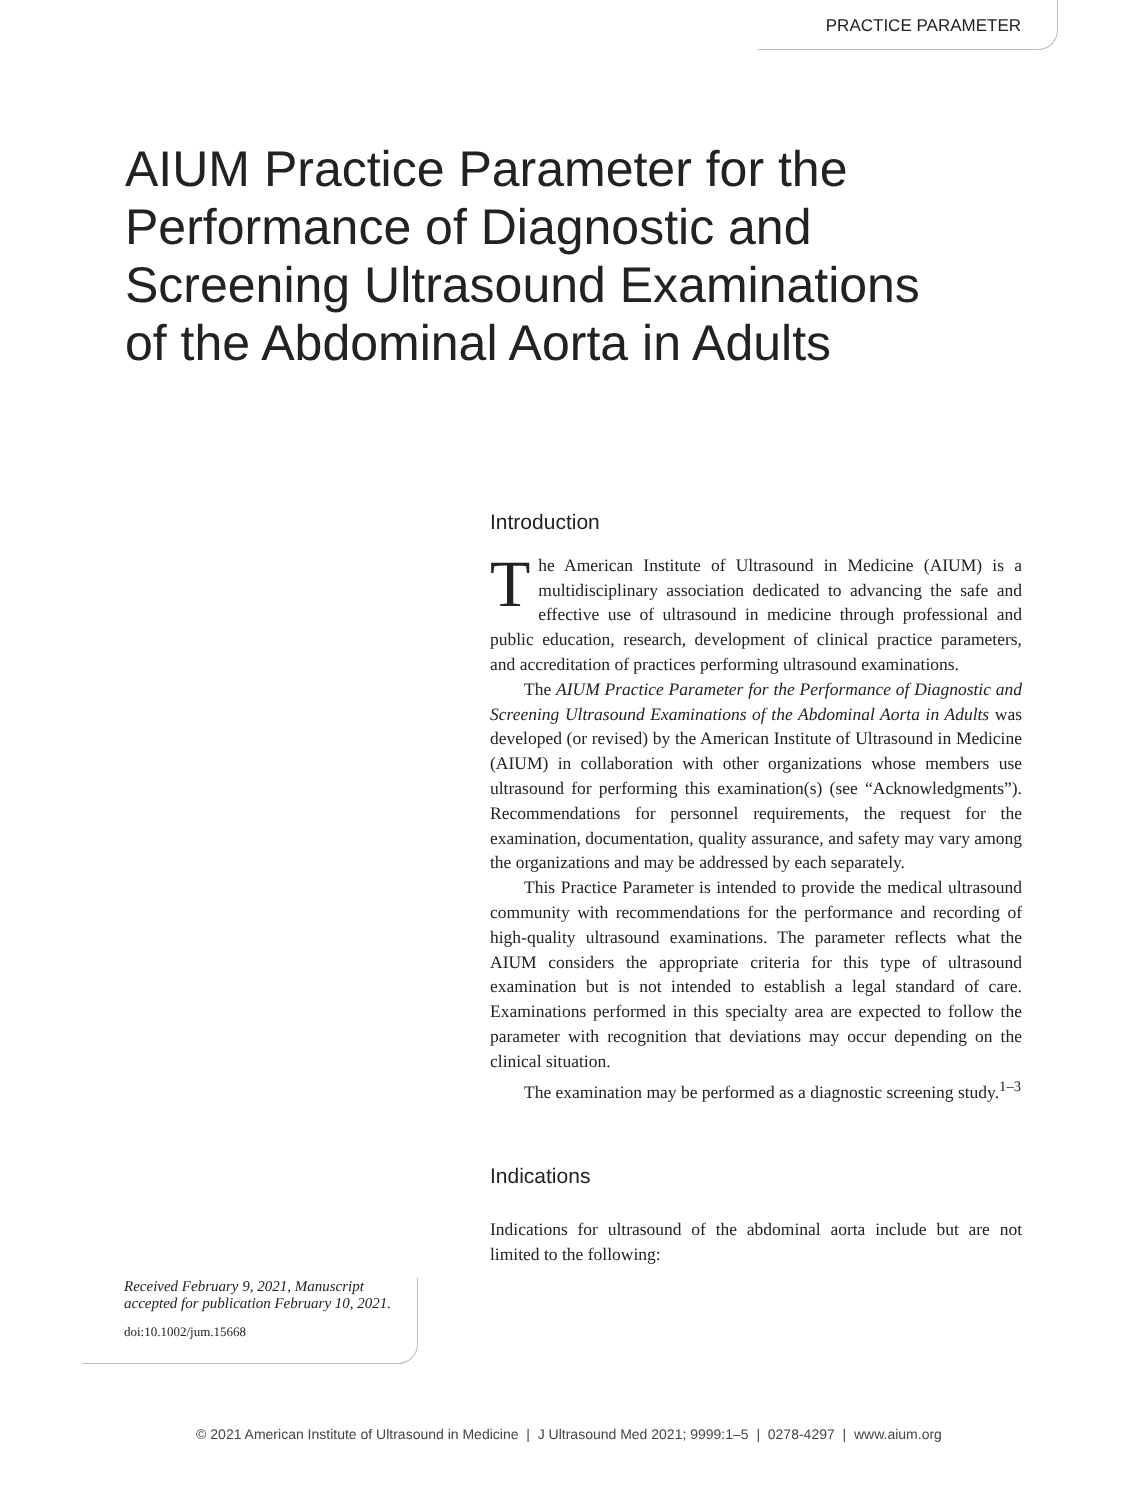PRACTICE PARAMETER
AIUM Practice Parameter for the Performance of Diagnostic and Screening Ultrasound Examinations of the Abdominal Aorta in Adults
Introduction
The American Institute of Ultrasound in Medicine (AIUM) is a multidisciplinary association dedicated to advancing the safe and effective use of ultrasound in medicine through professional and public education, research, development of clinical practice parameters, and accreditation of practices performing ultrasound examinations.
The AIUM Practice Parameter for the Performance of Diagnostic and Screening Ultrasound Examinations of the Abdominal Aorta in Adults was developed (or revised) by the American Institute of Ultrasound in Medicine (AIUM) in collaboration with other organizations whose members use ultrasound for performing this examination(s) (see “Acknowledgments”). Recommendations for personnel requirements, the request for the examination, documentation, quality assurance, and safety may vary among the organizations and may be addressed by each separately.
This Practice Parameter is intended to provide the medical ultrasound community with recommendations for the performance and recording of high-quality ultrasound examinations. The parameter reflects what the AIUM considers the appropriate criteria for this type of ultrasound examination but is not intended to establish a legal standard of care. Examinations performed in this specialty area are expected to follow the parameter with recognition that deviations may occur depending on the clinical situation.
The examination may be performed as a diagnostic screening study.<sup>1–3</sup>
Indications
Indications for ultrasound of the abdominal aorta include but are not limited to the following:
Received February 9, 2021, Manuscript accepted for publication February 10, 2021.
doi:10.1002/jum.15668
© 2021 American Institute of Ultrasound in Medicine | J Ultrasound Med 2021; 9999:1–5 | 0278-4297 | www.aium.org